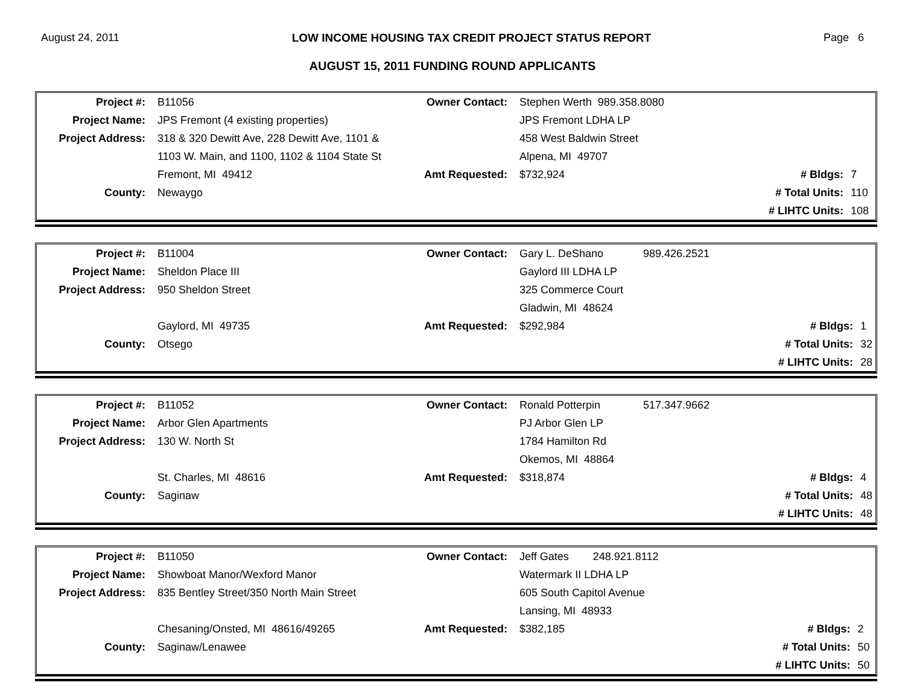August 24, 2011 LOW INCOME HOUSING TAX CREDIT PROJECT STATUS REPORT Page 6
AUGUST 15, 2011 FUNDING ROUND APPLICANTS
| Project #: | B11056 | Owner Contact: | Stephen Werth 989.358.8080 | | |
| Project Name: | JPS Fremont (4 existing properties) | | JPS Fremont LDHA LP | | |
| Project Address: | 318 & 320 Dewitt Ave, 228 Dewitt Ave, 1101 & | | 458 West Baldwin Street | | |
| | 1103 W. Main, and 1100, 1102 & 1104 State St | | Alpena, MI 49707 | | |
| | Fremont, MI 49412 | Amt Requested: | $732,924 | # Bldgs: | 7 |
| County: | Newaygo | | | # Total Units: | 110 |
| | | | | # LIHTC Units: | 108 |
| Project #: | B11004 | Owner Contact: | Gary L. DeShano | 989.426.2521 | | |
| Project Name: | Sheldon Place III | | Gaylord III LDHA LP | | | |
| Project Address: | 950 Sheldon Street | | 325 Commerce Court | | | |
| | | | Gladwin, MI 48624 | | | |
| | Gaylord, MI 49735 | Amt Requested: | $292,984 | | # Bldgs: | 1 |
| County: | Otsego | | | | # Total Units: | 32 |
| | | | | | # LIHTC Units: | 28 |
| Project #: | B11052 | Owner Contact: | Ronald Potterpin | 517.347.9662 | | |
| Project Name: | Arbor Glen Apartments | | PJ Arbor Glen LP | | | |
| Project Address: | 130 W. North St | | 1784 Hamilton Rd | | | |
| | | | Okemos, MI 48864 | | | |
| | St. Charles, MI 48616 | Amt Requested: | $318,874 | | # Bldgs: | 4 |
| County: | Saginaw | | | | # Total Units: | 48 |
| | | | | | # LIHTC Units: | 48 |
| Project #: | B11050 | Owner Contact: | Jeff Gates 248.921.8112 | | |
| Project Name: | Showboat Manor/Wexford Manor | | Watermark II LDHA LP | | |
| Project Address: | 835 Bentley Street/350 North Main Street | | 605 South Capitol Avenue | | |
| | | | Lansing, MI 48933 | | |
| | Chesaning/Onsted, MI 48616/49265 | Amt Requested: | $382,185 | # Bldgs: | 2 |
| County: | Saginaw/Lenawee | | | # Total Units: | 50 |
| | | | | # LIHTC Units: | 50 |